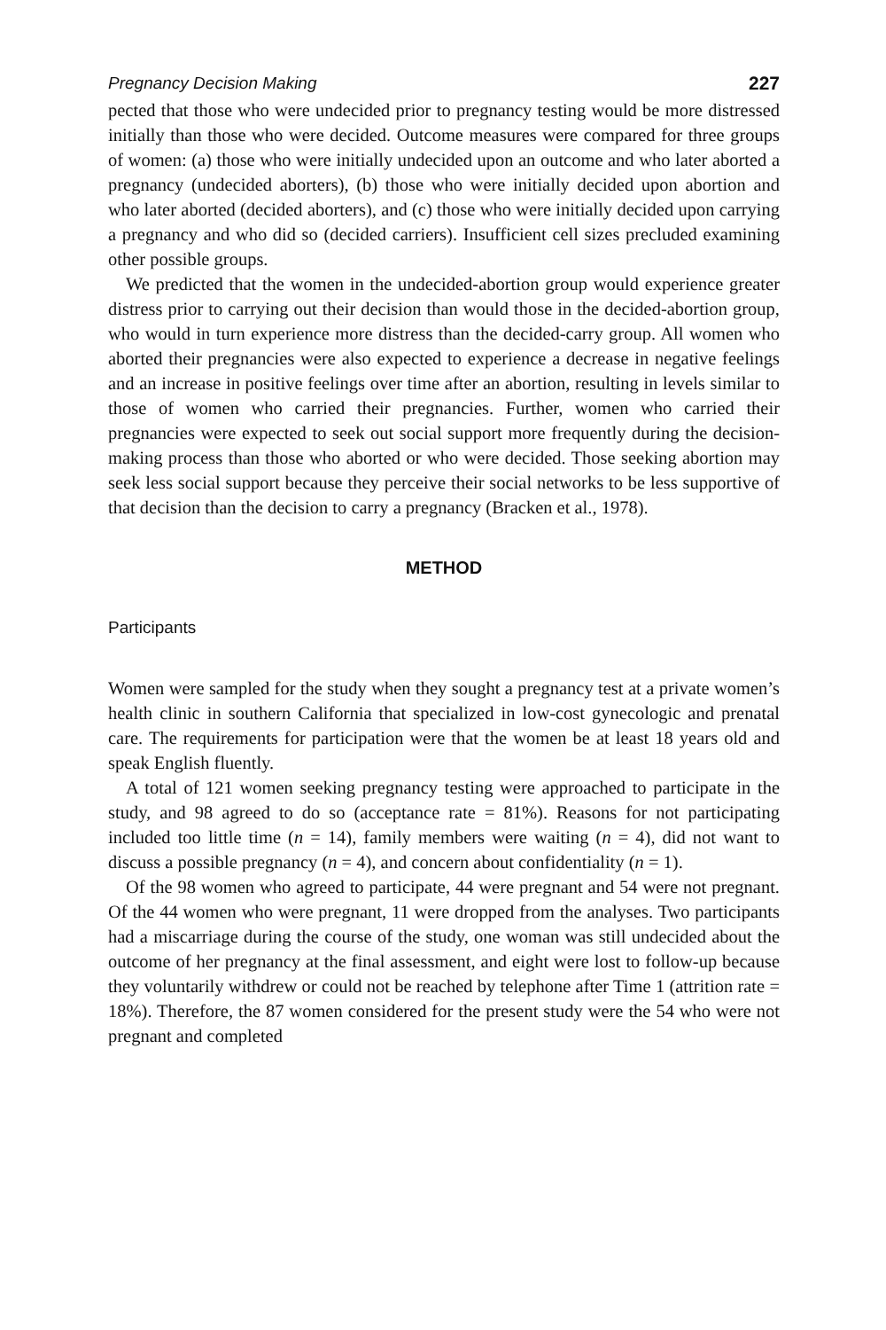Pregnancy Decision Making 227
pected that those who were undecided prior to pregnancy testing would be more distressed initially than those who were decided. Outcome measures were compared for three groups of women: (a) those who were initially undecided upon an outcome and who later aborted a pregnancy (undecided aborters), (b) those who were initially decided upon abortion and who later aborted (decided aborters), and (c) those who were initially decided upon carrying a pregnancy and who did so (decided carriers). Insufficient cell sizes precluded examining other possible groups.
We predicted that the women in the undecided-abortion group would experience greater distress prior to carrying out their decision than would those in the decided-abortion group, who would in turn experience more distress than the decided-carry group. All women who aborted their pregnancies were also expected to experience a decrease in negative feelings and an increase in positive feelings over time after an abortion, resulting in levels similar to those of women who carried their pregnancies. Further, women who carried their pregnancies were expected to seek out social support more frequently during the decision-making process than those who aborted or who were decided. Those seeking abortion may seek less social support because they perceive their social networks to be less supportive of that decision than the decision to carry a pregnancy (Bracken et al., 1978).
METHOD
Participants
Women were sampled for the study when they sought a pregnancy test at a private women’s health clinic in southern California that specialized in low-cost gynecologic and prenatal care. The requirements for participation were that the women be at least 18 years old and speak English fluently.
A total of 121 women seeking pregnancy testing were approached to participate in the study, and 98 agreed to do so (acceptance rate = 81%). Reasons for not participating included too little time (n = 14), family members were waiting (n = 4), did not want to discuss a possible pregnancy (n = 4), and concern about confidentiality (n = 1).
Of the 98 women who agreed to participate, 44 were pregnant and 54 were not pregnant. Of the 44 women who were pregnant, 11 were dropped from the analyses. Two participants had a miscarriage during the course of the study, one woman was still undecided about the outcome of her pregnancy at the final assessment, and eight were lost to follow-up because they voluntarily withdrew or could not be reached by telephone after Time 1 (attrition rate = 18%). Therefore, the 87 women considered for the present study were the 54 who were not pregnant and completed